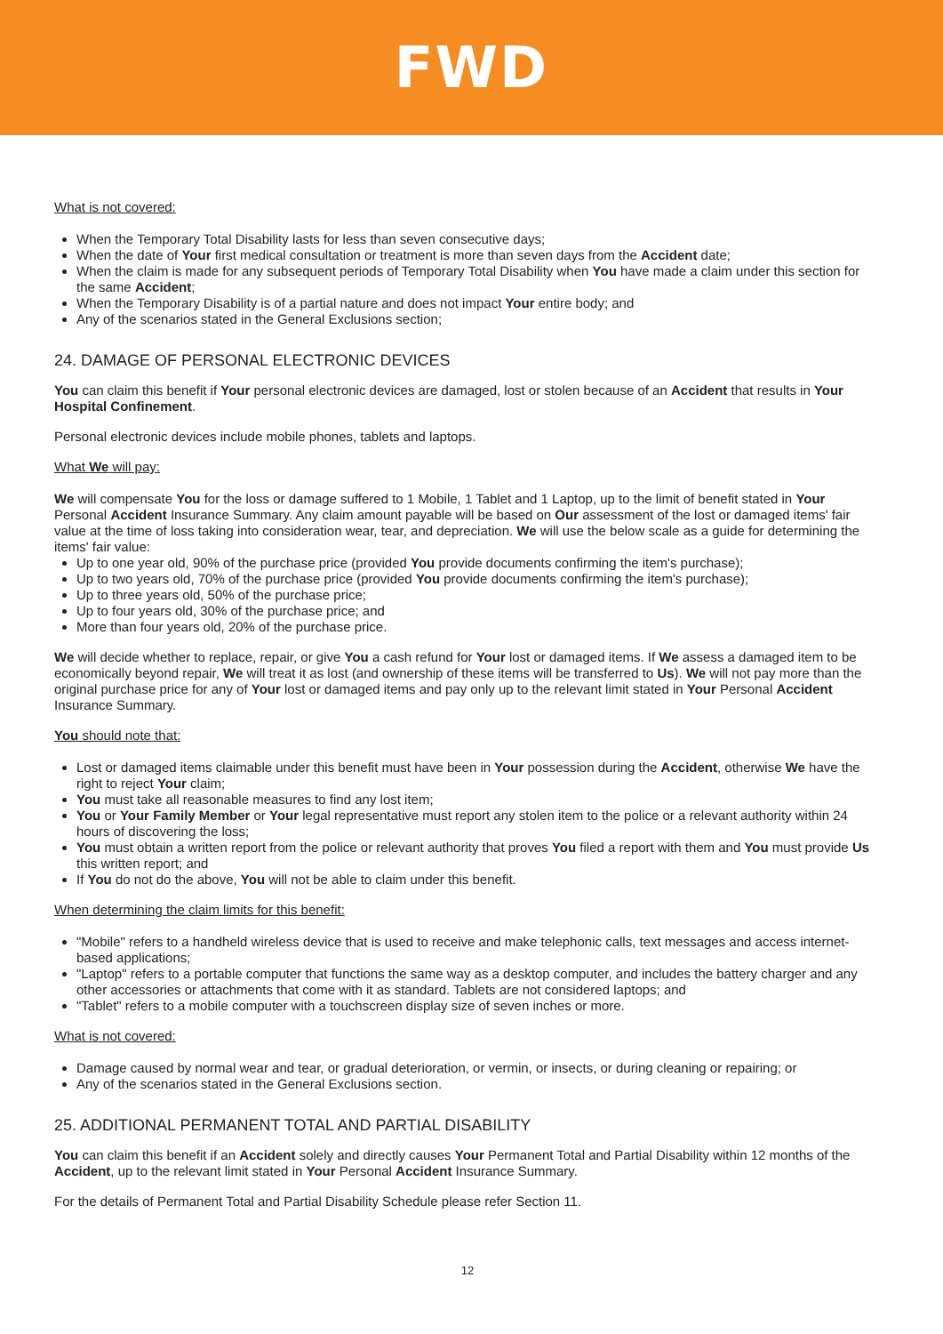FWD
What is not covered:
When the Temporary Total Disability lasts for less than seven consecutive days;
When the date of Your first medical consultation or treatment is more than seven days from the Accident date;
When the claim is made for any subsequent periods of Temporary Total Disability when You have made a claim under this section for the same Accident;
When the Temporary Disability is of a partial nature and does not impact Your entire body; and
Any of the scenarios stated in the General Exclusions section;
24. DAMAGE OF PERSONAL ELECTRONIC DEVICES
You can claim this benefit if Your personal electronic devices are damaged, lost or stolen because of an Accident that results in Your Hospital Confinement.
Personal electronic devices include mobile phones, tablets and laptops.
What We will pay:
We will compensate You for the loss or damage suffered to 1 Mobile, 1 Tablet and 1 Laptop, up to the limit of benefit stated in Your Personal Accident Insurance Summary. Any claim amount payable will be based on Our assessment of the lost or damaged items' fair value at the time of loss taking into consideration wear, tear, and depreciation. We will use the below scale as a guide for determining the items' fair value:
Up to one year old, 90% of the purchase price (provided You provide documents confirming the item's purchase);
Up to two years old, 70% of the purchase price (provided You provide documents confirming the item's purchase);
Up to three years old, 50% of the purchase price;
Up to four years old, 30% of the purchase price; and
More than four years old, 20% of the purchase price.
We will decide whether to replace, repair, or give You a cash refund for Your lost or damaged items. If We assess a damaged item to be economically beyond repair, We will treat it as lost (and ownership of these items will be transferred to Us). We will not pay more than the original purchase price for any of Your lost or damaged items and pay only up to the relevant limit stated in Your Personal Accident Insurance Summary.
You should note that:
Lost or damaged items claimable under this benefit must have been in Your possession during the Accident, otherwise We have the right to reject Your claim;
You must take all reasonable measures to find any lost item;
You or Your Family Member or Your legal representative must report any stolen item to the police or a relevant authority within 24 hours of discovering the loss;
You must obtain a written report from the police or relevant authority that proves You filed a report with them and You must provide Us this written report; and
If You do not do the above, You will not be able to claim under this benefit.
When determining the claim limits for this benefit:
"Mobile" refers to a handheld wireless device that is used to receive and make telephonic calls, text messages and access internet-based applications;
"Laptop" refers to a portable computer that functions the same way as a desktop computer, and includes the battery charger and any other accessories or attachments that come with it as standard. Tablets are not considered laptops; and
"Tablet" refers to a mobile computer with a touchscreen display size of seven inches or more.
What is not covered:
Damage caused by normal wear and tear, or gradual deterioration, or vermin, or insects, or during cleaning or repairing; or
Any of the scenarios stated in the General Exclusions section.
25. ADDITIONAL PERMANENT TOTAL AND PARTIAL DISABILITY
You can claim this benefit if an Accident solely and directly causes Your Permanent Total and Partial Disability within 12 months of the Accident, up to the relevant limit stated in Your Personal Accident Insurance Summary.
For the details of Permanent Total and Partial Disability Schedule please refer Section 11.
12